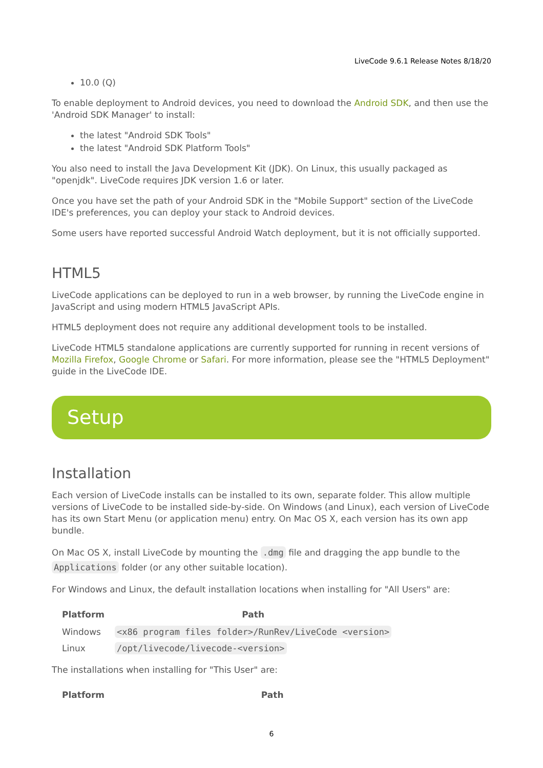LiveCode 9.6.1 Release Notes 8/18/20
10.0 (Q)
To enable deployment to Android devices, you need to download the Android SDK, and then use the 'Android SDK Manager' to install:
the latest "Android SDK Tools"
the latest "Android SDK Platform Tools"
You also need to install the Java Development Kit (JDK). On Linux, this usually packaged as "openjdk". LiveCode requires JDK version 1.6 or later.
Once you have set the path of your Android SDK in the "Mobile Support" section of the LiveCode IDE's preferences, you can deploy your stack to Android devices.
Some users have reported successful Android Watch deployment, but it is not officially supported.
HTML5
LiveCode applications can be deployed to run in a web browser, by running the LiveCode engine in JavaScript and using modern HTML5 JavaScript APIs.
HTML5 deployment does not require any additional development tools to be installed.
LiveCode HTML5 standalone applications are currently supported for running in recent versions of Mozilla Firefox, Google Chrome or Safari. For more information, please see the "HTML5 Deployment" guide in the LiveCode IDE.
Setup
Installation
Each version of LiveCode installs can be installed to its own, separate folder. This allow multiple versions of LiveCode to be installed side-by-side. On Windows (and Linux), each version of LiveCode has its own Start Menu (or application menu) entry. On Mac OS X, each version has its own app bundle.
On Mac OS X, install LiveCode by mounting the .dmg file and dragging the app bundle to the Applications folder (or any other suitable location).
For Windows and Linux, the default installation locations when installing for "All Users" are:
| Platform | Path |
| --- | --- |
| Windows | <x86 program files folder>/RunRev/LiveCode <version> |
| Linux | /opt/livecode/livecode-<version> |
The installations when installing for "This User" are:
| Platform | Path |
| --- | --- |
6